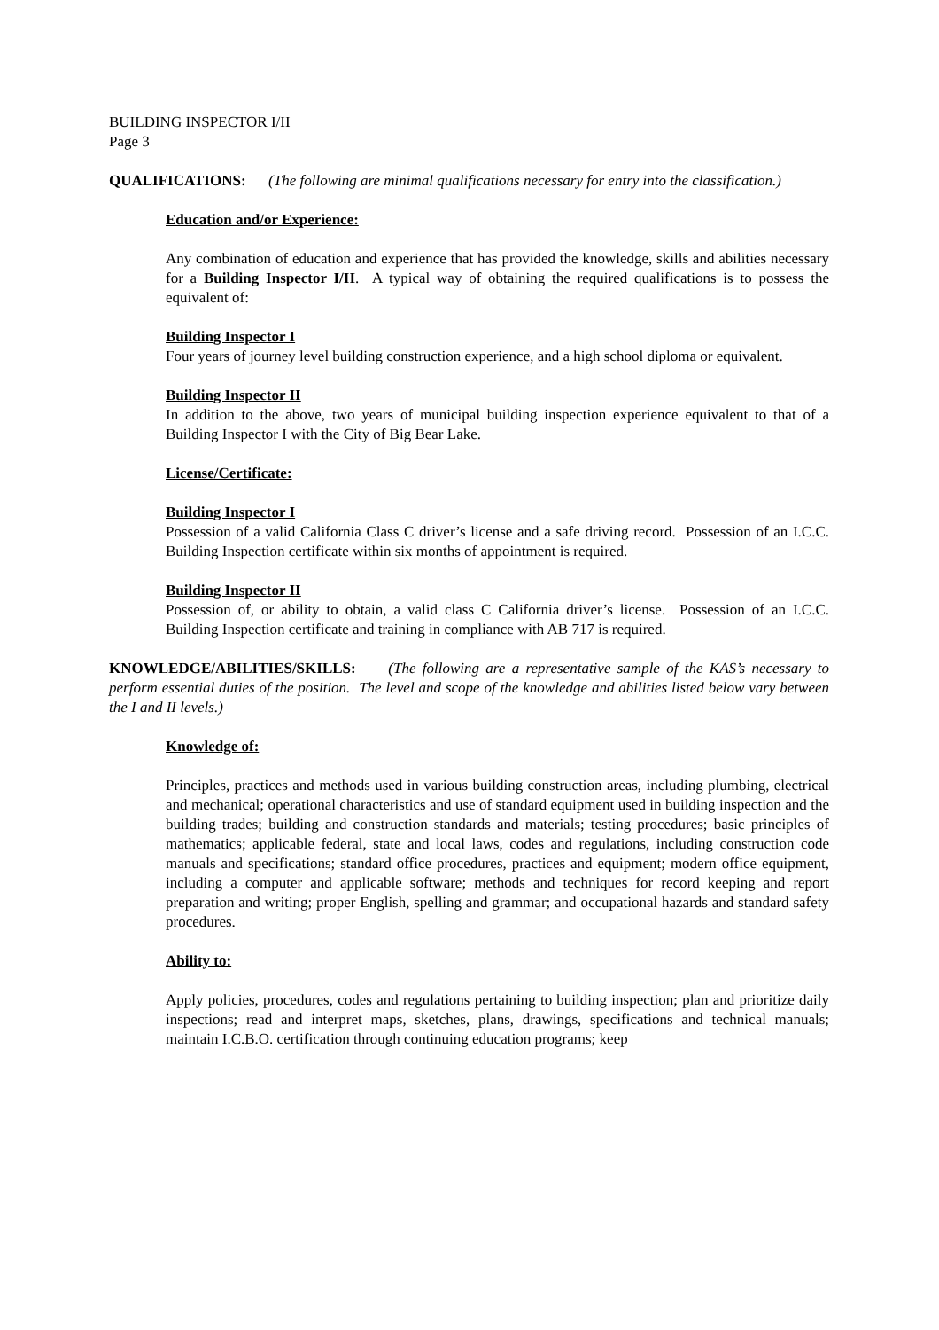BUILDING INSPECTOR I/II
Page 3
QUALIFICATIONS: (The following are minimal qualifications necessary for entry into the classification.)
Education and/or Experience:
Any combination of education and experience that has provided the knowledge, skills and abilities necessary for a Building Inspector I/II. A typical way of obtaining the required qualifications is to possess the equivalent of:
Building Inspector I
Four years of journey level building construction experience, and a high school diploma or equivalent.
Building Inspector II
In addition to the above, two years of municipal building inspection experience equivalent to that of a Building Inspector I with the City of Big Bear Lake.
License/Certificate:
Building Inspector I
Possession of a valid California Class C driver’s license and a safe driving record. Possession of an I.C.C. Building Inspection certificate within six months of appointment is required.
Building Inspector II
Possession of, or ability to obtain, a valid class C California driver’s license. Possession of an I.C.C. Building Inspection certificate and training in compliance with AB 717 is required.
KNOWLEDGE/ABILITIES/SKILLS: (The following are a representative sample of the KAS’s necessary to perform essential duties of the position. The level and scope of the knowledge and abilities listed below vary between the I and II levels.)
Knowledge of:
Principles, practices and methods used in various building construction areas, including plumbing, electrical and mechanical; operational characteristics and use of standard equipment used in building inspection and the building trades; building and construction standards and materials; testing procedures; basic principles of mathematics; applicable federal, state and local laws, codes and regulations, including construction code manuals and specifications; standard office procedures, practices and equipment; modern office equipment, including a computer and applicable software; methods and techniques for record keeping and report preparation and writing; proper English, spelling and grammar; and occupational hazards and standard safety procedures.
Ability to:
Apply policies, procedures, codes and regulations pertaining to building inspection; plan and prioritize daily inspections; read and interpret maps, sketches, plans, drawings, specifications and technical manuals; maintain I.C.B.O. certification through continuing education programs; keep